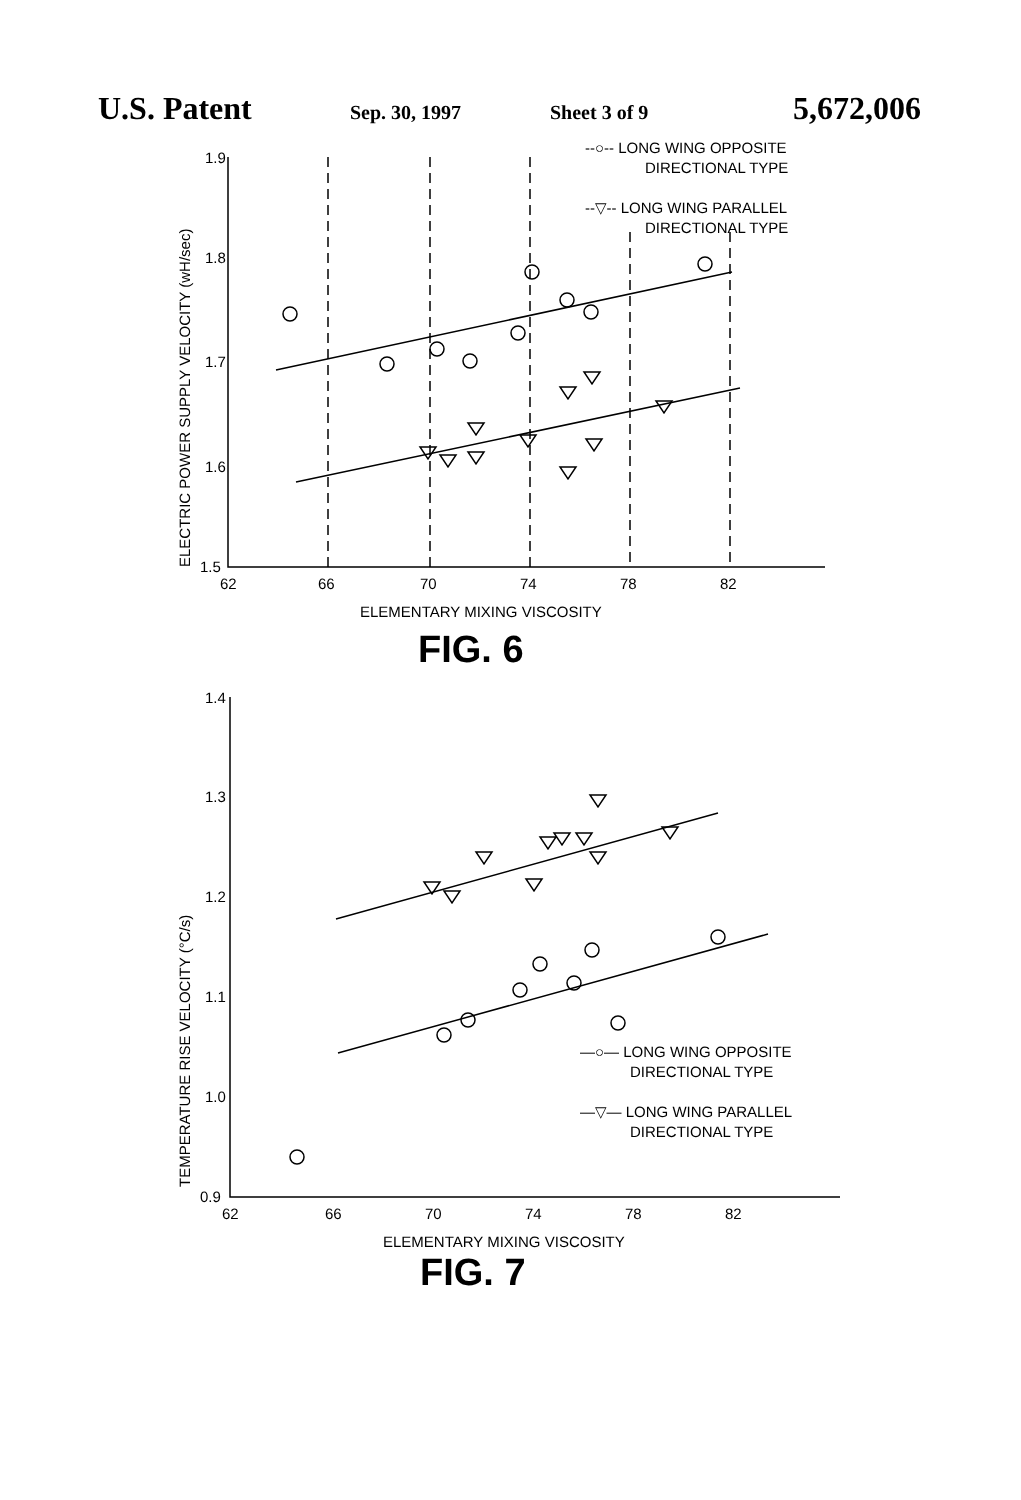U.S. Patent Sep. 30, 1997 Sheet 3 of 9 5,672,006
1.9
1.8
1.7
1.6
1.5
62
66
70
74
78
82
ELEMENTARY MIXING VISCOSITY
ELECTRIC POWER SUPPLY VELOCITY (wH/sec)
--○-- LONG WING OPPOSITE
DIRECTIONAL TYPE
--▽-- LONG WING PARALLEL
DIRECTIONAL TYPE
1.4
1.3
1.2
1.1
1.0
0.9
62
66
70
74
78
82
ELEMENTARY MIXING VISCOSITY
TEMPERATURE RISE VELOCITY (°C/s)
—○— LONG WING OPPOSITE
DIRECTIONAL TYPE
—▽— LONG WING PARALLEL
DIRECTIONAL TYPE
FIG. 6
FIG. 7